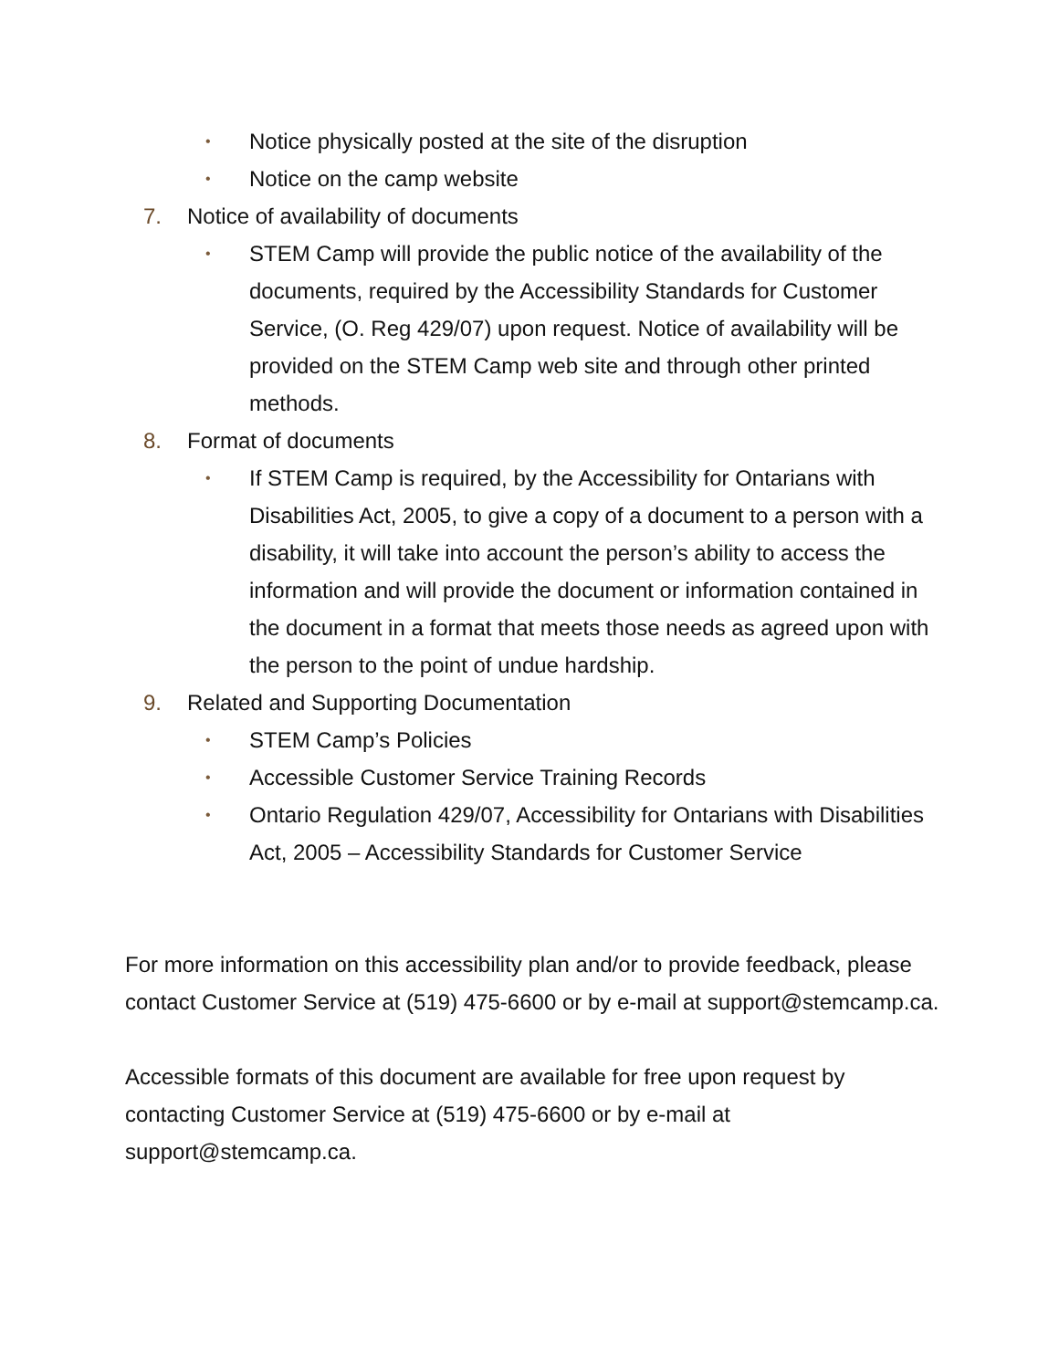• Notice physically posted at the site of the disruption
• Notice on the camp website
7. Notice of availability of documents
• STEM Camp will provide the public notice of the availability of the documents, required by the Accessibility Standards for Customer Service, (O. Reg 429/07) upon request. Notice of availability will be provided on the STEM Camp web site and through other printed methods.
8. Format of documents
• If STEM Camp is required, by the Accessibility for Ontarians with Disabilities Act, 2005, to give a copy of a document to a person with a disability, it will take into account the person’s ability to access the information and will provide the document or information contained in the document in a format that meets those needs as agreed upon with the person to the point of undue hardship.
9. Related and Supporting Documentation
• STEM Camp’s Policies
• Accessible Customer Service Training Records
• Ontario Regulation 429/07, Accessibility for Ontarians with Disabilities Act, 2005 – Accessibility Standards for Customer Service
For more information on this accessibility plan and/or to provide feedback, please contact Customer Service at (519) 475-6600 or by e-mail at support@stemcamp.ca.
Accessible formats of this document are available for free upon request by contacting Customer Service at (519) 475-6600 or by e-mail at support@stemcamp.ca.